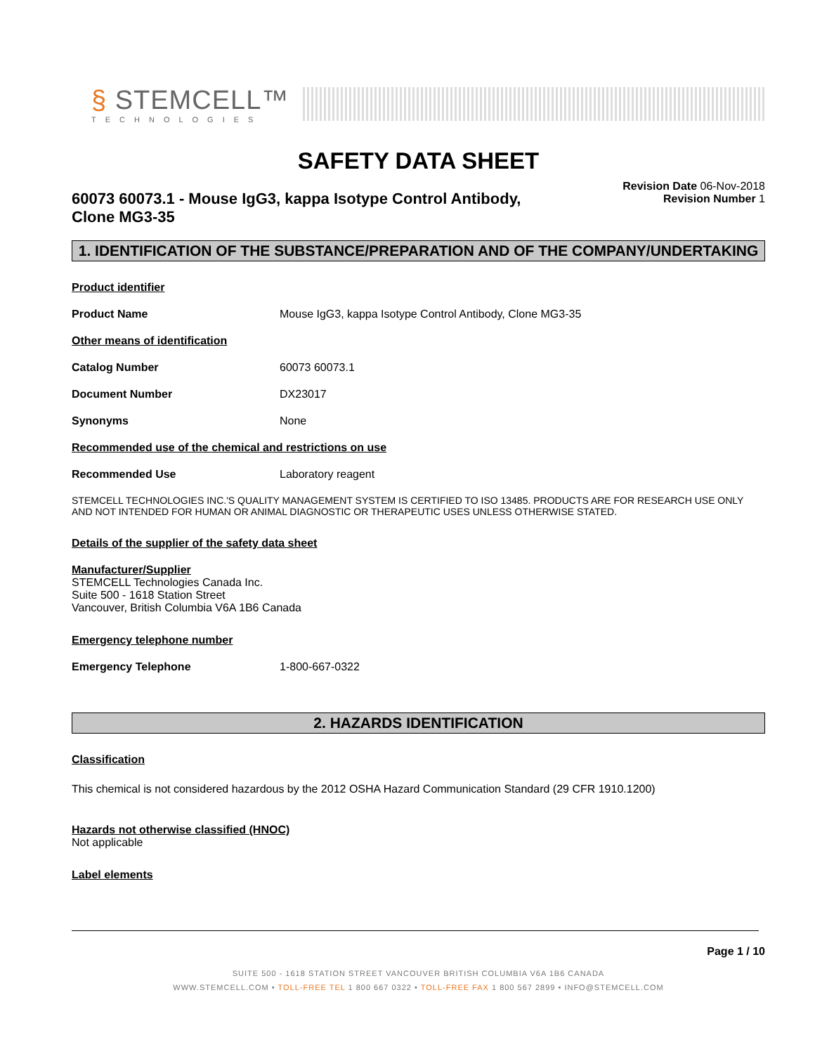§ STEMCELL™
TECHNOLOGIES
SAFETY DATA SHEET
60073 60073.1 - Mouse IgG3, kappa Isotype Control Antibody, Clone MG3-35
Revision Date 06-Nov-2018
Revision Number 1
1. IDENTIFICATION OF THE SUBSTANCE/PREPARATION AND OF THE COMPANY/UNDERTAKING
Product identifier
Product Name Mouse IgG3, kappa Isotype Control Antibody, Clone MG3-35
Other means of identification
Catalog Number 60073 60073.1
Document Number DX23017
Synonyms None
Recommended use of the chemical and restrictions on use
Recommended Use Laboratory reagent
STEMCELL TECHNOLOGIES INC.'S QUALITY MANAGEMENT SYSTEM IS CERTIFIED TO ISO 13485. PRODUCTS ARE FOR RESEARCH USE ONLY AND NOT INTENDED FOR HUMAN OR ANIMAL DIAGNOSTIC OR THERAPEUTIC USES UNLESS OTHERWISE STATED.
Details of the supplier of the safety data sheet
Manufacturer/Supplier
STEMCELL Technologies Canada Inc.
Suite 500 - 1618 Station Street
Vancouver, British Columbia V6A 1B6 Canada
Emergency telephone number
Emergency Telephone 1-800-667-0322
2. HAZARDS IDENTIFICATION
Classification
This chemical is not considered hazardous by the 2012 OSHA Hazard Communication Standard (29 CFR 1910.1200)
Hazards not otherwise classified (HNOC)
Not applicable
Label elements
Page 1 / 10
SUITE 500 - 1618 STATION STREET VANCOUVER BRITISH COLUMBIA V6A 1B6 CANADA
WWW.STEMCELL.COM • TOLL-FREE TEL 1 800 667 0322 • TOLL-FREE FAX 1 800 567 2899 • INFO@STEMCELL.COM